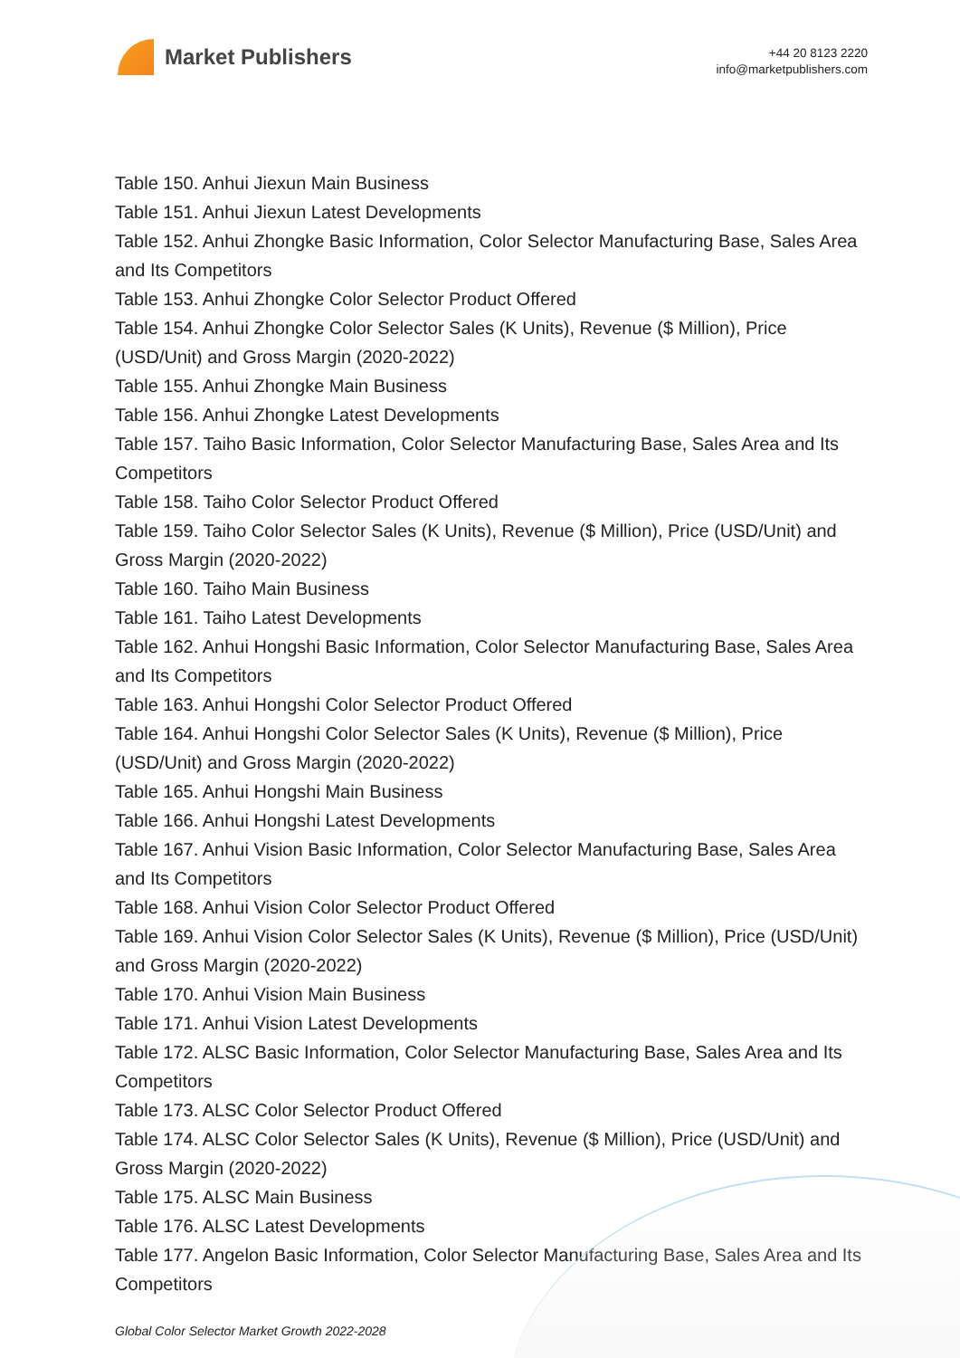Market Publishers
+44 20 8123 2220
info@marketpublishers.com
Table 150. Anhui Jiexun Main Business
Table 151. Anhui Jiexun Latest Developments
Table 152. Anhui Zhongke Basic Information, Color Selector Manufacturing Base, Sales Area and Its Competitors
Table 153. Anhui Zhongke Color Selector Product Offered
Table 154. Anhui Zhongke Color Selector Sales (K Units), Revenue ($ Million), Price (USD/Unit) and Gross Margin (2020-2022)
Table 155. Anhui Zhongke Main Business
Table 156. Anhui Zhongke Latest Developments
Table 157. Taiho Basic Information, Color Selector Manufacturing Base, Sales Area and Its Competitors
Table 158. Taiho Color Selector Product Offered
Table 159. Taiho Color Selector Sales (K Units), Revenue ($ Million), Price (USD/Unit) and Gross Margin (2020-2022)
Table 160. Taiho Main Business
Table 161. Taiho Latest Developments
Table 162. Anhui Hongshi Basic Information, Color Selector Manufacturing Base, Sales Area and Its Competitors
Table 163. Anhui Hongshi Color Selector Product Offered
Table 164. Anhui Hongshi Color Selector Sales (K Units), Revenue ($ Million), Price (USD/Unit) and Gross Margin (2020-2022)
Table 165. Anhui Hongshi Main Business
Table 166. Anhui Hongshi Latest Developments
Table 167. Anhui Vision Basic Information, Color Selector Manufacturing Base, Sales Area and Its Competitors
Table 168. Anhui Vision Color Selector Product Offered
Table 169. Anhui Vision Color Selector Sales (K Units), Revenue ($ Million), Price (USD/Unit) and Gross Margin (2020-2022)
Table 170. Anhui Vision Main Business
Table 171. Anhui Vision Latest Developments
Table 172. ALSC Basic Information, Color Selector Manufacturing Base, Sales Area and Its Competitors
Table 173. ALSC Color Selector Product Offered
Table 174. ALSC Color Selector Sales (K Units), Revenue ($ Million), Price (USD/Unit) and Gross Margin (2020-2022)
Table 175. ALSC Main Business
Table 176. ALSC Latest Developments
Table 177. Angelon Basic Information, Color Selector Manufacturing Base, Sales Area and Its Competitors
Global Color Selector Market Growth 2022-2028